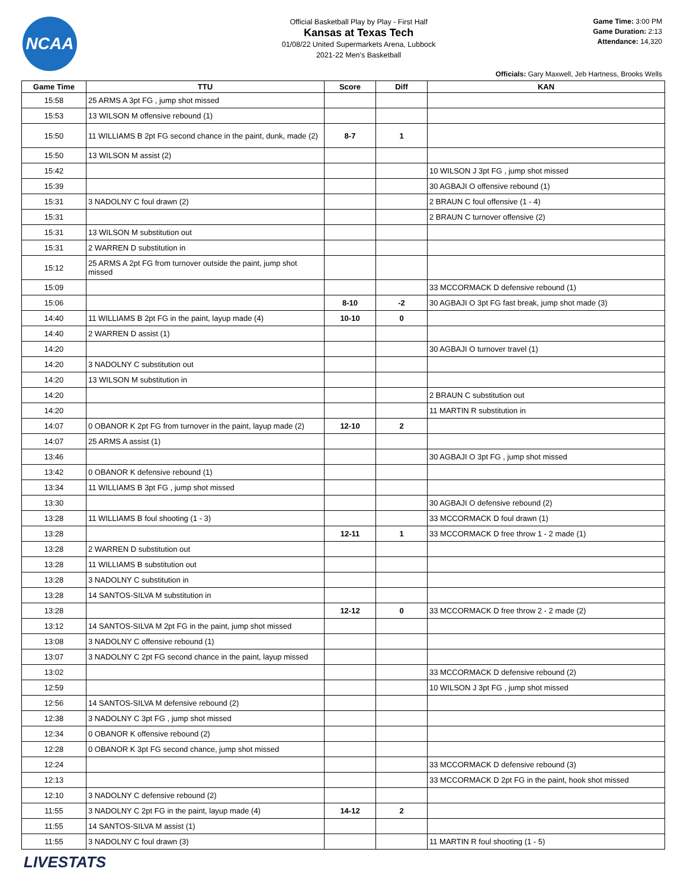NCAA
Official Basketball Play by Play - First Half
Kansas at Texas Tech
01/08/22 United Supermarkets Arena, Lubbock
2021-22 Men's Basketball
Game Time: 3:00 PM
Game Duration: 2:13
Attendance: 14,320
Officials: Gary Maxwell, Jeb Hartness, Brooks Wells
| Game Time | TTU | Score | Diff | KAN |
| --- | --- | --- | --- | --- |
| 15:58 | 25 ARMS A 3pt FG , jump shot missed | | | |
| 15:53 | 13 WILSON M offensive rebound (1) | | | |
| 15:50 | 11 WILLIAMS B 2pt FG second chance in the paint, dunk, made (2) | 8-7 | 1 | |
| 15:50 | 13 WILSON M assist (2) | | | |
| 15:42 | | | | 10 WILSON J 3pt FG , jump shot missed |
| 15:39 | | | | 30 AGBAJI O offensive rebound (1) |
| 15:31 | 3 NADOLNY C foul drawn (2) | | | 2 BRAUN C foul offensive (1 - 4) |
| 15:31 | | | | 2 BRAUN C turnover offensive (2) |
| 15:31 | 13 WILSON M substitution out | | | |
| 15:31 | 2 WARREN D substitution in | | | |
| 15:12 | 25 ARMS A 2pt FG from turnover outside the paint, jump shot missed | | | |
| 15:09 | | | | 33 MCCORMACK D defensive rebound (1) |
| 15:06 | | 8-10 | -2 | 30 AGBAJI O 3pt FG fast break, jump shot made (3) |
| 14:40 | 11 WILLIAMS B 2pt FG in the paint, layup made (4) | 10-10 | 0 | |
| 14:40 | 2 WARREN D assist (1) | | | |
| 14:20 | | | | 30 AGBAJI O turnover travel (1) |
| 14:20 | 3 NADOLNY C substitution out | | | |
| 14:20 | 13 WILSON M substitution in | | | |
| 14:20 | | | | 2 BRAUN C substitution out |
| 14:20 | | | | 11 MARTIN R substitution in |
| 14:07 | 0 OBANOR K 2pt FG from turnover in the paint, layup made (2) | 12-10 | 2 | |
| 14:07 | 25 ARMS A assist (1) | | | |
| 13:46 | | | | 30 AGBAJI O 3pt FG , jump shot missed |
| 13:42 | 0 OBANOR K defensive rebound (1) | | | |
| 13:34 | 11 WILLIAMS B 3pt FG , jump shot missed | | | |
| 13:30 | | | | 30 AGBAJI O defensive rebound (2) |
| 13:28 | 11 WILLIAMS B foul shooting (1 - 3) | | | 33 MCCORMACK D foul drawn (1) |
| 13:28 | | 12-11 | 1 | 33 MCCORMACK D free throw 1 - 2 made (1) |
| 13:28 | 2 WARREN D substitution out | | | |
| 13:28 | 11 WILLIAMS B substitution out | | | |
| 13:28 | 3 NADOLNY C substitution in | | | |
| 13:28 | 14 SANTOS-SILVA M substitution in | | | |
| 13:28 | | 12-12 | 0 | 33 MCCORMACK D free throw 2 - 2 made (2) |
| 13:12 | 14 SANTOS-SILVA M 2pt FG in the paint, jump shot missed | | | |
| 13:08 | 3 NADOLNY C offensive rebound (1) | | | |
| 13:07 | 3 NADOLNY C 2pt FG second chance in the paint, layup missed | | | |
| 13:02 | | | | 33 MCCORMACK D defensive rebound (2) |
| 12:59 | | | | 10 WILSON J 3pt FG , jump shot missed |
| 12:56 | 14 SANTOS-SILVA M defensive rebound (2) | | | |
| 12:38 | 3 NADOLNY C 3pt FG , jump shot missed | | | |
| 12:34 | 0 OBANOR K offensive rebound (2) | | | |
| 12:28 | 0 OBANOR K 3pt FG second chance, jump shot missed | | | |
| 12:24 | | | | 33 MCCORMACK D defensive rebound (3) |
| 12:13 | | | | 33 MCCORMACK D 2pt FG in the paint, hook shot missed |
| 12:10 | 3 NADOLNY C defensive rebound (2) | | | |
| 11:55 | 3 NADOLNY C 2pt FG in the paint, layup made (4) | 14-12 | 2 | |
| 11:55 | 14 SANTOS-SILVA M assist (1) | | | |
| 11:55 | 3 NADOLNY C foul drawn (3) | | | 11 MARTIN R foul shooting (1 - 5) |
LIVESTATS